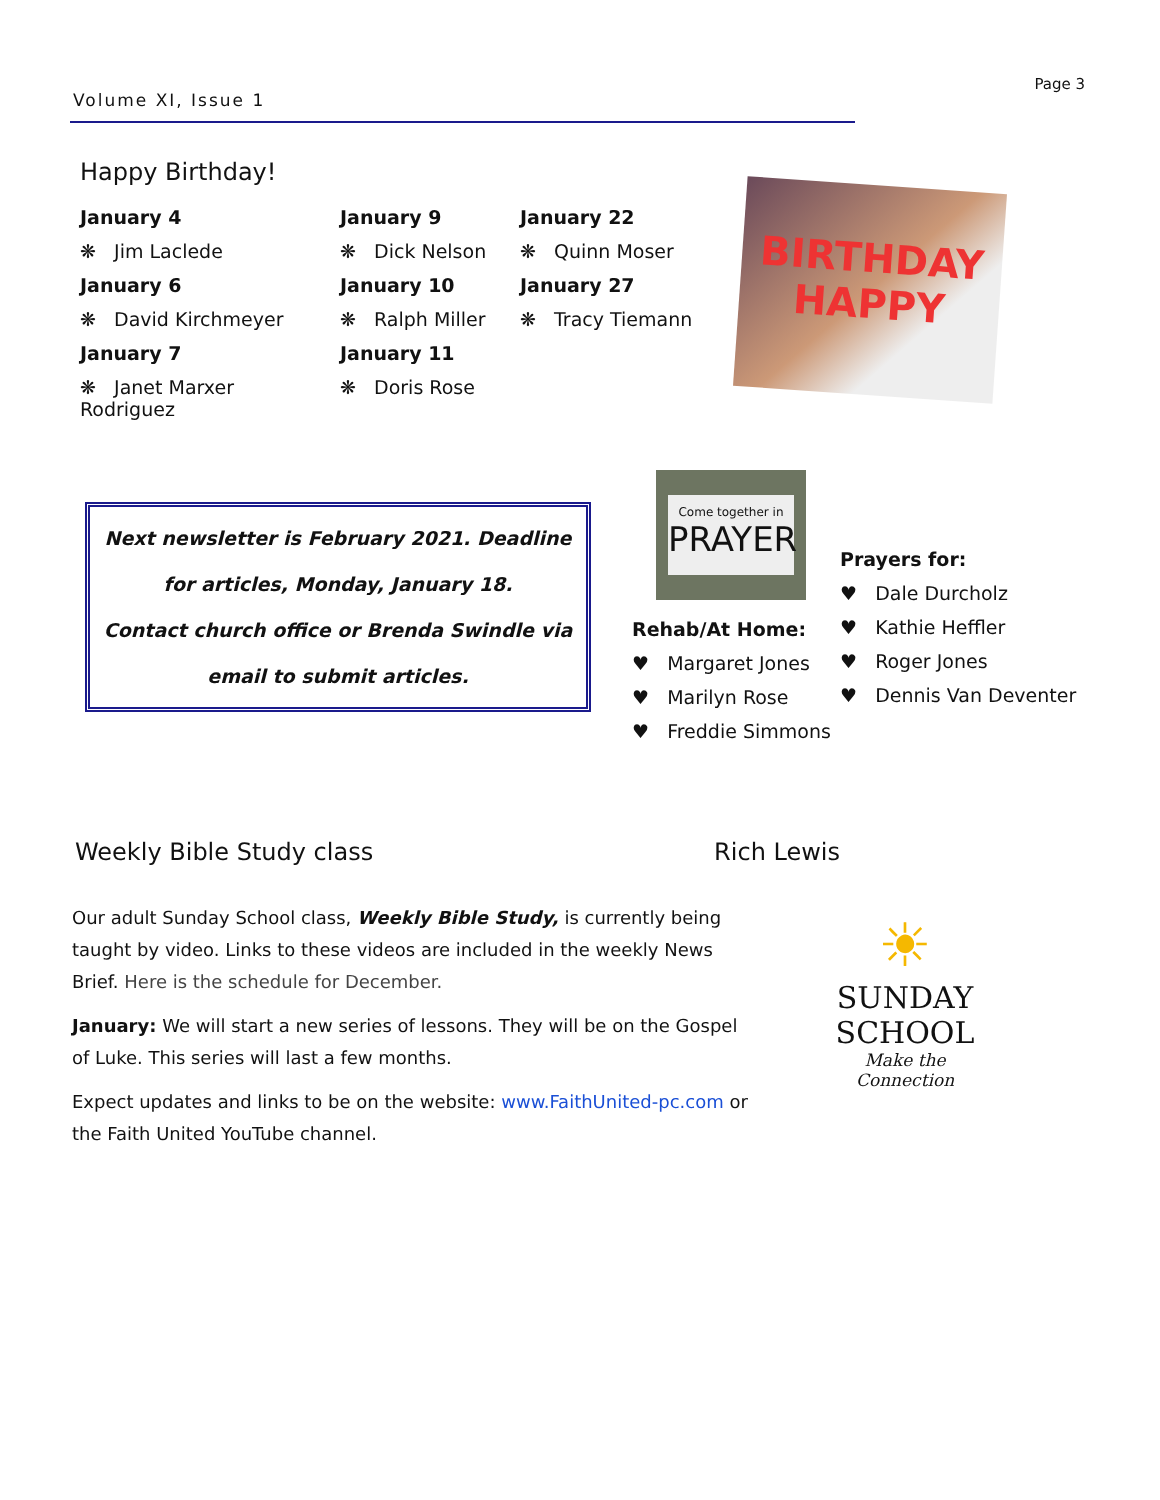Volume XI, Issue 1
Page 3
Happy Birthday!
January 4
❋ Jim Laclede
January 6
❋ David Kirchmeyer
January 7
❋ Janet Marxer Rodriguez
January 9
❋ Dick Nelson
January 10
❋ Ralph Miller
January 11
❋ Doris Rose
January 22
❋ Quinn Moser
January 27
❋ Tracy Tiemann
BIRTHDAY
HAPPY
Next newsletter is February 2021. Deadline for articles, Monday, January 18.
Contact church office or Brenda Swindle via email to submit articles.
Come together in
PRAYER
Rehab/At Home:
♥ Margaret Jones
♥ Marilyn Rose
♥ Freddie Simmons
Prayers for:
♥ Dale Durcholz
♥ Kathie Heffler
♥ Roger Jones
♥ Dennis Van Deventer
Weekly Bible Study class Rich Lewis
Our adult Sunday School class, Weekly Bible Study, is currently being taught by video. Links to these videos are included in the weekly News Brief. Here is the schedule for December.
January: We will start a new series of lessons. They will be on the Gospel of Luke. This series will last a few months.
Expect updates and links to be on the website: www.FaithUnited-pc.com or the Faith United YouTube channel.
☀
SUNDAY
SCHOOL
Make the Connection